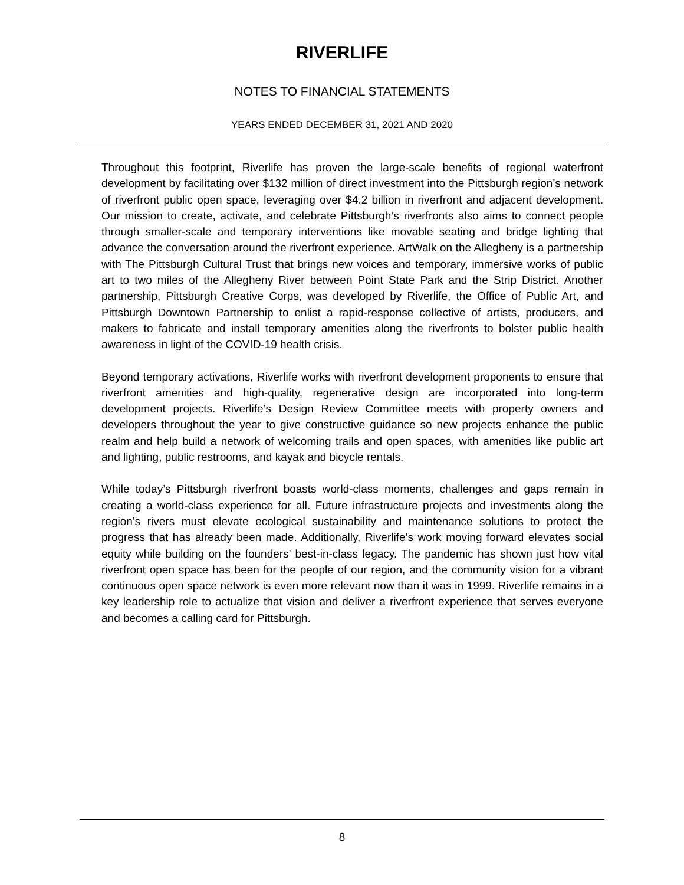RIVERLIFE
NOTES TO FINANCIAL STATEMENTS
YEARS ENDED DECEMBER 31, 2021 AND 2020
Throughout this footprint, Riverlife has proven the large-scale benefits of regional waterfront development by facilitating over $132 million of direct investment into the Pittsburgh region’s network of riverfront public open space, leveraging over $4.2 billion in riverfront and adjacent development. Our mission to create, activate, and celebrate Pittsburgh’s riverfronts also aims to connect people through smaller-scale and temporary interventions like movable seating and bridge lighting that advance the conversation around the riverfront experience. ArtWalk on the Allegheny is a partnership with The Pittsburgh Cultural Trust that brings new voices and temporary, immersive works of public art to two miles of the Allegheny River between Point State Park and the Strip District. Another partnership, Pittsburgh Creative Corps, was developed by Riverlife, the Office of Public Art, and Pittsburgh Downtown Partnership to enlist a rapid-response collective of artists, producers, and makers to fabricate and install temporary amenities along the riverfronts to bolster public health awareness in light of the COVID-19 health crisis.
Beyond temporary activations, Riverlife works with riverfront development proponents to ensure that riverfront amenities and high-quality, regenerative design are incorporated into long-term development projects. Riverlife’s Design Review Committee meets with property owners and developers throughout the year to give constructive guidance so new projects enhance the public realm and help build a network of welcoming trails and open spaces, with amenities like public art and lighting, public restrooms, and kayak and bicycle rentals.
While today’s Pittsburgh riverfront boasts world-class moments, challenges and gaps remain in creating a world-class experience for all. Future infrastructure projects and investments along the region’s rivers must elevate ecological sustainability and maintenance solutions to protect the progress that has already been made. Additionally, Riverlife’s work moving forward elevates social equity while building on the founders’ best-in-class legacy. The pandemic has shown just how vital riverfront open space has been for the people of our region, and the community vision for a vibrant continuous open space network is even more relevant now than it was in 1999. Riverlife remains in a key leadership role to actualize that vision and deliver a riverfront experience that serves everyone and becomes a calling card for Pittsburgh.
8